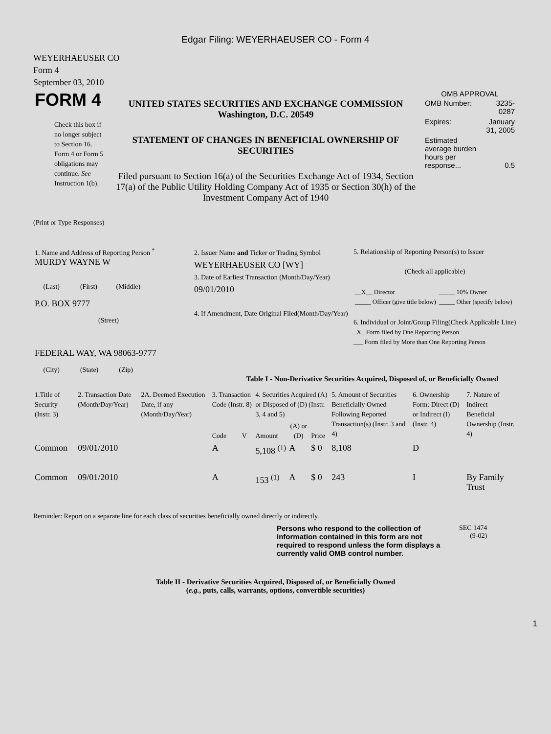Edgar Filing: WEYERHAEUSER CO - Form 4
WEYERHAEUSER CO
Form 4
September 03, 2010
| FORM 4 Check this box if no longer subject to Section 16. Form 4 or Form 5 obligations may continue. See Instruction 1(b). | UNITED STATES SECURITIES AND EXCHANGE COMMISSION Washington, D.C. 20549 STATEMENT OF CHANGES IN BENEFICIAL OWNERSHIP OF SECURITIES Filed pursuant to Section 16(a) of the Securities Exchange Act of 1934, Section 17(a) of the Public Utility Holding Company Act of 1935 or Section 30(h) of the Investment Company Act of 1940 | OMB APPROVAL / OMB Number: / 3235-0287 / / Expires: / January 31, 2005 / / Estimated average burden hours per response... / 0.5 / |
(Print or Type Responses)
| 1. Name and Address of Reporting Person <sup>*</sup> MURDY WAYNE W (Last) (First) (Middle) P.O. BOX 9777 (Street) FEDERAL WAY, WA 98063-9777 (City) (State) (Zip) | 2. Issuer Name and Ticker or Trading Symbol WEYERHAEUSER CO [WY] 3. Date of Earliest Transaction (Month/Day/Year) 09/01/2010 4. If Amendment, Date Original Filed(Month/Day/Year) | 5. Relationship of Reporting Person(s) to Issuer (Check all applicable) / __X__ Director _____ Officer (give title below) / _____ 10% Owner _____ Other (specify below) / 6. Individual or Joint/Group Filing(Check Applicable Line) _X_ Form filed by One Reporting Person ___ Form filed by More than One Reporting Person |
Table I - Non-Derivative Securities Acquired, Disposed of, or Beneficially Owned
| 1.Title of Security (Instr. 3) | 2. Transaction Date (Month/Day/Year) | 2A. Deemed Execution Date, if any (Month/Day/Year) | 3. Transaction Code (Instr. 8) | | 4. Securities Acquired (A) or Disposed of (D) (Instr. 3, 4 and 5) | | | 5. Amount of Securities Beneficially Owned Following Reported Transaction(s) (Instr. 3 and 4) | 6. Ownership Form: Direct (D) or Indirect (I) (Instr. 4) | 7. Nature of Indirect Beneficial Ownership (Instr. 4) |
| --- | --- | --- | --- | --- | --- | --- | --- | --- | --- | --- |
| | | | Code | V | Amount | (A) or (D) | Price | | | |
| Common | 09/01/2010 | | A | | 5,108 <sup>(1)</sup> | A | $ 0 | 8,108 | D | |
| Common | 09/01/2010 | | A | | 153 <sup>(1)</sup> | A | $ 0 | 243 | I | By Family Trust |
Reminder: Report on a separate line for each class of securities beneficially owned directly or indirectly.
| Persons who respond to the collection of information contained in this form are not required to respond unless the form displays a currently valid OMB control number. | SEC 1474 (9-02) |
Table II - Derivative Securities Acquired, Disposed of, or Beneficially Owned
(e.g., puts, calls, warrants, options, convertible securities)
1